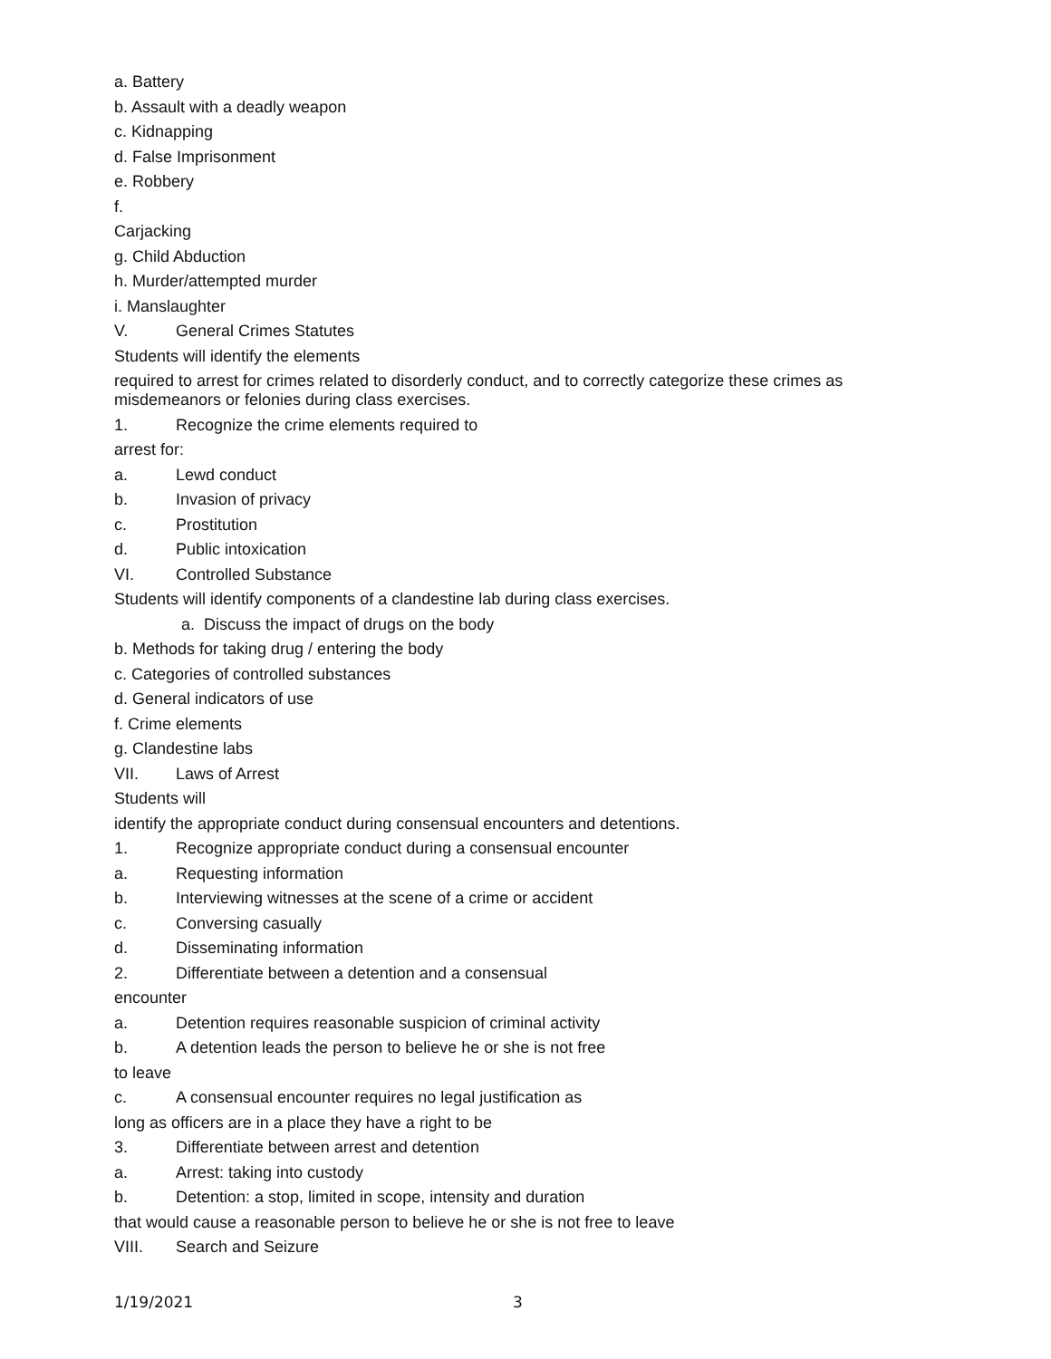a. Battery
b. Assault with a deadly weapon
c. Kidnapping
d. False Imprisonment
e. Robbery
f.
Carjacking
g. Child Abduction
h. Murder/attempted murder
i. Manslaughter
V. General Crimes Statutes
Students will identify the elements
required to arrest for crimes related to disorderly conduct, and to correctly categorize these crimes as misdemeanors or felonies during class exercises.
1. Recognize the crime elements required to
arrest for:
a. Lewd conduct
b. Invasion of privacy
c. Prostitution
d. Public intoxication
VI. Controlled Substance
Students will identify components of a clandestine lab during class exercises.
a. Discuss the impact of drugs on the body
b. Methods for taking drug / entering the body
c. Categories of controlled substances
d. General indicators of use
f. Crime elements
g. Clandestine labs
VII. Laws of Arrest
Students will
identify the appropriate conduct during consensual encounters and detentions.
1. Recognize appropriate conduct during a consensual encounter
a. Requesting information
b. Interviewing witnesses at the scene of a crime or accident
c. Conversing casually
d. Disseminating information
2. Differentiate between a detention and a consensual
encounter
a. Detention requires reasonable suspicion of criminal activity
b. A detention leads the person to believe he or she is not free
to leave
c. A consensual encounter requires no legal justification as
long as officers are in a place they have a right to be
3. Differentiate between arrest and detention
a. Arrest: taking into custody
b. Detention: a stop, limited in scope, intensity and duration
that would cause a reasonable person to believe he or she is not free to leave
VIII. Search and Seizure
1/19/2021 3